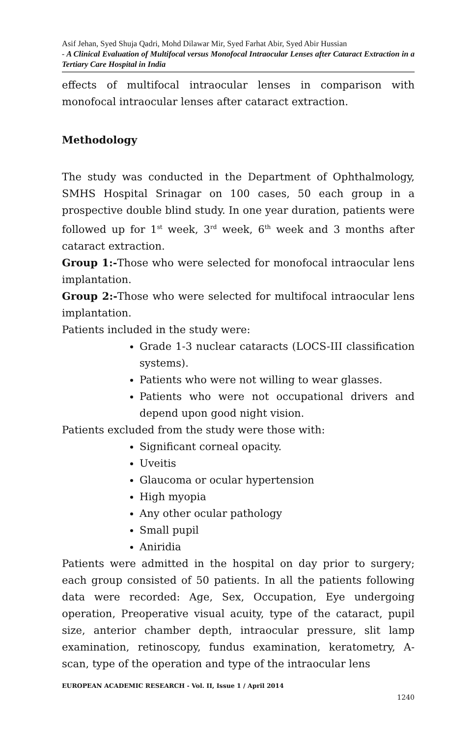Asif Jehan, Syed Shuja Qadri, Mohd Dilawar Mir, Syed Farhat Abir, Syed Abir Hussian
- A Clinical Evaluation of Multifocal versus Monofocal Intraocular Lenses after Cataract Extraction in a Tertiary Care Hospital in India
effects of multifocal intraocular lenses in comparison with monofocal intraocular lenses after cataract extraction.
Methodology
The study was conducted in the Department of Ophthalmology, SMHS Hospital Srinagar on 100 cases, 50 each group in a prospective double blind study. In one year duration, patients were followed up for 1<sup>st</sup> week, 3<sup>rd</sup> week, 6<sup>th</sup> week and 3 months after cataract extraction.
Group 1:-Those who were selected for monofocal intraocular lens implantation.
Group 2:-Those who were selected for multifocal intraocular lens implantation.
Patients included in the study were:
Grade 1-3 nuclear cataracts (LOCS-III classification systems).
Patients who were not willing to wear glasses.
Patients who were not occupational drivers and depend upon good night vision.
Patients excluded from the study were those with:
Significant corneal opacity.
Uveitis
Glaucoma or ocular hypertension
High myopia
Any other ocular pathology
Small pupil
Aniridia
Patients were admitted in the hospital on day prior to surgery; each group consisted of 50 patients. In all the patients following data were recorded: Age, Sex, Occupation, Eye undergoing operation, Preoperative visual acuity, type of the cataract, pupil size, anterior chamber depth, intraocular pressure, slit lamp examination, retinoscopy, fundus examination, keratometry, A-scan, type of the operation and type of the intraocular lens
EUROPEAN ACADEMIC RESEARCH - Vol. II, Issue 1 / April 2014
1240